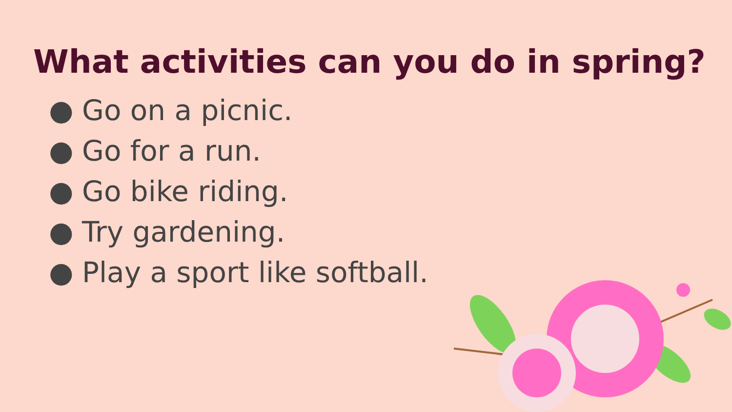What activities can you do in spring?
● Go on a picnic.
● Go for a run.
● Go bike riding.
● Try gardening.
● Play a sport like softball.